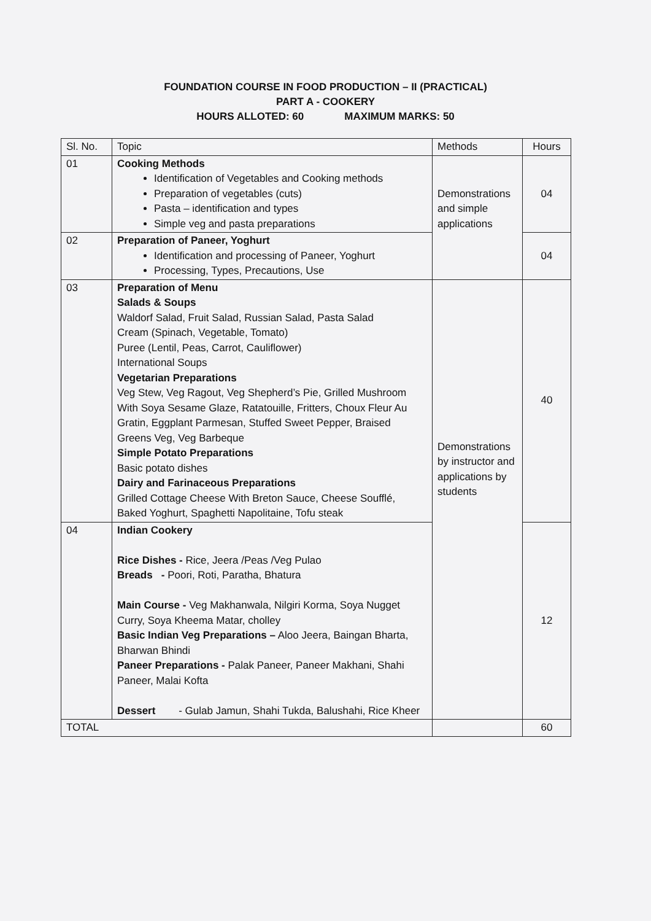FOUNDATION COURSE IN FOOD PRODUCTION – II (PRACTICAL)
PART A - COOKERY
HOURS ALLOTED: 60 MAXIMUM MARKS: 50
| Sl. No. | Topic | Methods | Hours |
| --- | --- | --- | --- |
| 01 | Cooking Methods Identification of Vegetables and Cooking methods Preparation of vegetables (cuts) Pasta – identification and types Simple veg and pasta preparations | Demonstrations and simple applications | 04 |
| 02 | Preparation of Paneer, Yoghurt Identification and processing of Paneer, Yoghurt Processing, Types, Precautions, Use | | 04 |
| 03 | Preparation of Menu Salads & Soups Waldorf Salad, Fruit Salad, Russian Salad, Pasta Salad Cream (Spinach, Vegetable, Tomato) Puree (Lentil, Peas, Carrot, Cauliflower) International Soups Vegetarian Preparations Veg Stew, Veg Ragout, Veg Shepherd’s Pie, Grilled Mushroom With Soya Sesame Glaze, Ratatouille, Fritters, Choux Fleur Au Gratin, Eggplant Parmesan, Stuffed Sweet Pepper, Braised Greens Veg, Veg Barbeque Simple Potato Preparations Basic potato dishes Dairy and Farinaceous Preparations Grilled Cottage Cheese With Breton Sauce, Cheese Soufflé, Baked Yoghurt, Spaghetti Napolitaine, Tofu steak | Demonstrations by instructor and applications by students | 40 |
| 04 | Indian Cookery Rice Dishes - Rice, Jeera /Peas /Veg Pulao Breads - Poori, Roti, Paratha, Bhatura Main Course - Veg Makhanwala, Nilgiri Korma, Soya Nugget Curry, Soya Kheema Matar, cholley Basic Indian Veg Preparations – Aloo Jeera, Baingan Bharta, Bharwan Bhindi Paneer Preparations - Palak Paneer, Paneer Makhani, Shahi Paneer, Malai Kofta Dessert - Gulab Jamun, Shahi Tukda, Balushahi, Rice Kheer | | 12 |
| TOTAL | | | 60 |